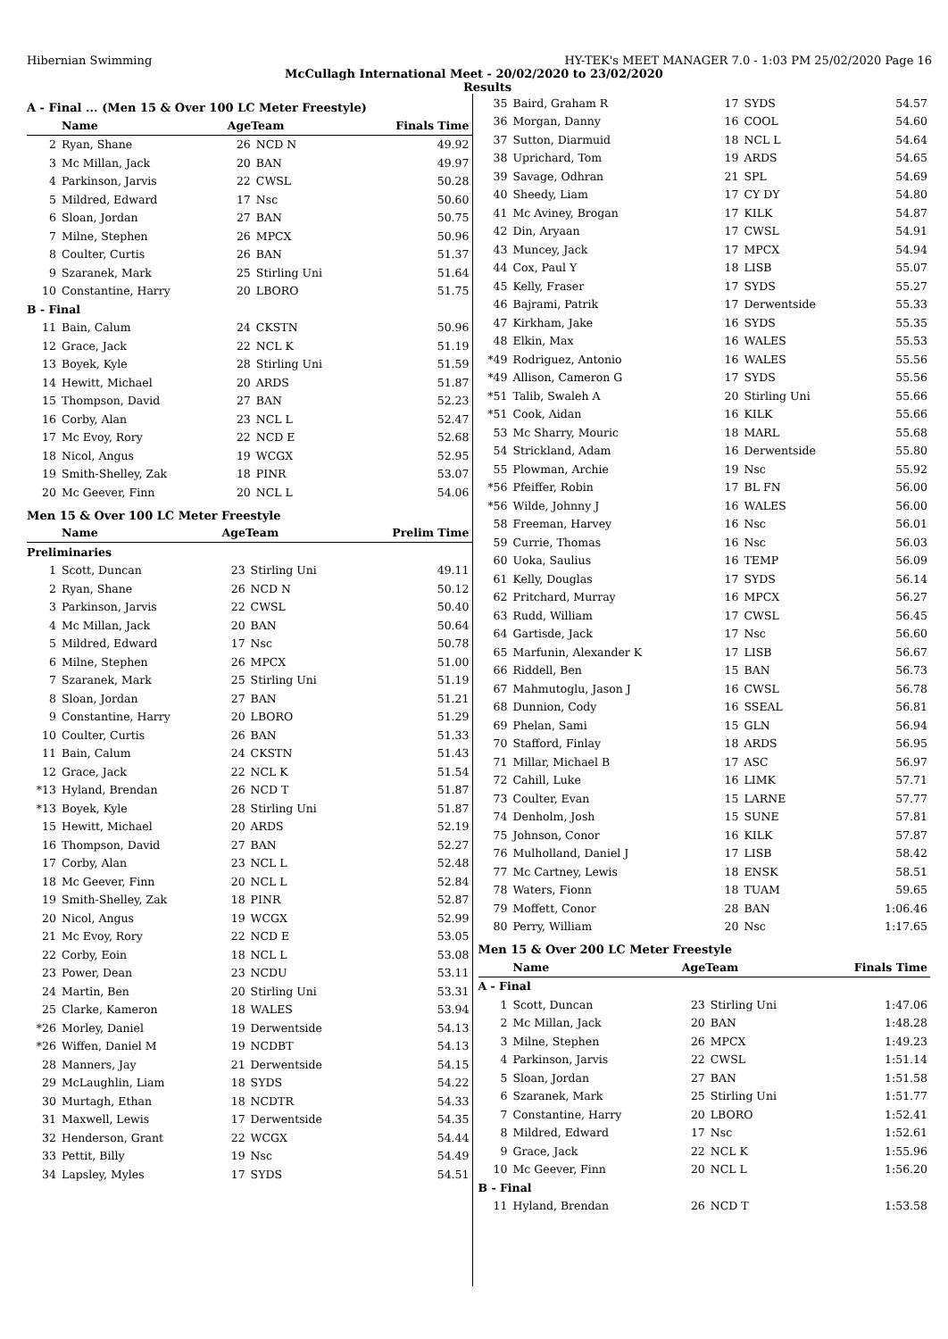Hibernian Swimming HY-TEK's MEET MANAGER 7.0 - 1:03 PM 25/02/2020 Page 16
McCullagh International Meet - 20/02/2020 to 23/02/2020
Results
A - Final ... (Men 15 & Over 100 LC Meter Freestyle)
| | Name | AgeTeam | | Finals Time |
| --- | --- | --- | --- | --- |
| 2 | Ryan, Shane | 26 | NCD N | 49.92 |
| 3 | Mc Millan, Jack | 20 | BAN | 49.97 |
| 4 | Parkinson, Jarvis | 22 | CWSL | 50.28 |
| 5 | Mildred, Edward | 17 | Nsc | 50.60 |
| 6 | Sloan, Jordan | 27 | BAN | 50.75 |
| 7 | Milne, Stephen | 26 | MPCX | 50.96 |
| 8 | Coulter, Curtis | 26 | BAN | 51.37 |
| 9 | Szaranek, Mark | 25 | Stirling Uni | 51.64 |
| 10 | Constantine, Harry | 20 | LBORO | 51.75 |
| B - Final | | | | |
| 11 | Bain, Calum | 24 | CKSTN | 50.96 |
| 12 | Grace, Jack | 22 | NCL K | 51.19 |
| 13 | Boyek, Kyle | 28 | Stirling Uni | 51.59 |
| 14 | Hewitt, Michael | 20 | ARDS | 51.87 |
| 15 | Thompson, David | 27 | BAN | 52.23 |
| 16 | Corby, Alan | 23 | NCL L | 52.47 |
| 17 | Mc Evoy, Rory | 22 | NCD E | 52.68 |
| 18 | Nicol, Angus | 19 | WCGX | 52.95 |
| 19 | Smith-Shelley, Zak | 18 | PINR | 53.07 |
| 20 | Mc Geever, Finn | 20 | NCL L | 54.06 |
Men 15 & Over 100 LC Meter Freestyle
| | Name | AgeTeam | | Prelim Time |
| --- | --- | --- | --- | --- |
| Preliminaries | | | | |
| 1 | Scott, Duncan | 23 | Stirling Uni | 49.11 |
| 2 | Ryan, Shane | 26 | NCD N | 50.12 |
| 3 | Parkinson, Jarvis | 22 | CWSL | 50.40 |
| 4 | Mc Millan, Jack | 20 | BAN | 50.64 |
| 5 | Mildred, Edward | 17 | Nsc | 50.78 |
| 6 | Milne, Stephen | 26 | MPCX | 51.00 |
| 7 | Szaranek, Mark | 25 | Stirling Uni | 51.19 |
| 8 | Sloan, Jordan | 27 | BAN | 51.21 |
| 9 | Constantine, Harry | 20 | LBORO | 51.29 |
| 10 | Coulter, Curtis | 26 | BAN | 51.33 |
| 11 | Bain, Calum | 24 | CKSTN | 51.43 |
| 12 | Grace, Jack | 22 | NCL K | 51.54 |
| *13 | Hyland, Brendan | 26 | NCD T | 51.87 |
| *13 | Boyek, Kyle | 28 | Stirling Uni | 51.87 |
| 15 | Hewitt, Michael | 20 | ARDS | 52.19 |
| 16 | Thompson, David | 27 | BAN | 52.27 |
| 17 | Corby, Alan | 23 | NCL L | 52.48 |
| 18 | Mc Geever, Finn | 20 | NCL L | 52.84 |
| 19 | Smith-Shelley, Zak | 18 | PINR | 52.87 |
| 20 | Nicol, Angus | 19 | WCGX | 52.99 |
| 21 | Mc Evoy, Rory | 22 | NCD E | 53.05 |
| 22 | Corby, Eoin | 18 | NCL L | 53.08 |
| 23 | Power, Dean | 23 | NCDU | 53.11 |
| 24 | Martin, Ben | 20 | Stirling Uni | 53.31 |
| 25 | Clarke, Kameron | 18 | WALES | 53.94 |
| *26 | Morley, Daniel | 19 | Derwentside | 54.13 |
| *26 | Wiffen, Daniel M | 19 | NCDBT | 54.13 |
| 28 | Manners, Jay | 21 | Derwentside | 54.15 |
| 29 | McLaughlin, Liam | 18 | SYDS | 54.22 |
| 30 | Murtagh, Ethan | 18 | NCDTR | 54.33 |
| 31 | Maxwell, Lewis | 17 | Derwentside | 54.35 |
| 32 | Henderson, Grant | 22 | WCGX | 54.44 |
| 33 | Pettit, Billy | 19 | Nsc | 54.49 |
| 34 | Lapsley, Myles | 17 | SYDS | 54.51 |
| 35 | Baird, Graham R | 17 | SYDS | 54.57 |
| 36 | Morgan, Danny | 16 | COOL | 54.60 |
| 37 | Sutton, Diarmuid | 18 | NCL L | 54.64 |
| 38 | Uprichard, Tom | 19 | ARDS | 54.65 |
| 39 | Savage, Odhran | 21 | SPL | 54.69 |
| 40 | Sheedy, Liam | 17 | CY DY | 54.80 |
| 41 | Mc Aviney, Brogan | 17 | KILK | 54.87 |
| 42 | Din, Aryaan | 17 | CWSL | 54.91 |
| 43 | Muncey, Jack | 17 | MPCX | 54.94 |
| 44 | Cox, Paul Y | 18 | LISB | 55.07 |
| 45 | Kelly, Fraser | 17 | SYDS | 55.27 |
| 46 | Bajrami, Patrik | 17 | Derwentside | 55.33 |
| 47 | Kirkham, Jake | 16 | SYDS | 55.35 |
| 48 | Elkin, Max | 16 | WALES | 55.53 |
| *49 | Rodriguez, Antonio | 16 | WALES | 55.56 |
| *49 | Allison, Cameron G | 17 | SYDS | 55.56 |
| *51 | Talib, Swaleh A | 20 | Stirling Uni | 55.66 |
| *51 | Cook, Aidan | 16 | KILK | 55.66 |
| 53 | Mc Sharry, Mouric | 18 | MARL | 55.68 |
| 54 | Strickland, Adam | 16 | Derwentside | 55.80 |
| 55 | Plowman, Archie | 19 | Nsc | 55.92 |
| *56 | Pfeiffer, Robin | 17 | BL FN | 56.00 |
| *56 | Wilde, Johnny J | 16 | WALES | 56.00 |
| 58 | Freeman, Harvey | 16 | Nsc | 56.01 |
| 59 | Currie, Thomas | 16 | Nsc | 56.03 |
| 60 | Uoka, Saulius | 16 | TEMP | 56.09 |
| 61 | Kelly, Douglas | 17 | SYDS | 56.14 |
| 62 | Pritchard, Murray | 16 | MPCX | 56.27 |
| 63 | Rudd, William | 17 | CWSL | 56.45 |
| 64 | Gartisde, Jack | 17 | Nsc | 56.60 |
| 65 | Marfunin, Alexander K | 17 | LISB | 56.67 |
| 66 | Riddell, Ben | 15 | BAN | 56.73 |
| 67 | Mahmutoglu, Jason J | 16 | CWSL | 56.78 |
| 68 | Dunnion, Cody | 16 | SSEAL | 56.81 |
| 69 | Phelan, Sami | 15 | GLN | 56.94 |
| 70 | Stafford, Finlay | 18 | ARDS | 56.95 |
| 71 | Millar, Michael B | 17 | ASC | 56.97 |
| 72 | Cahill, Luke | 16 | LIMK | 57.71 |
| 73 | Coulter, Evan | 15 | LARNE | 57.77 |
| 74 | Denholm, Josh | 15 | SUNE | 57.81 |
| 75 | Johnson, Conor | 16 | KILK | 57.87 |
| 76 | Mulholland, Daniel J | 17 | LISB | 58.42 |
| 77 | Mc Cartney, Lewis | 18 | ENSK | 58.51 |
| 78 | Waters, Fionn | 18 | TUAM | 59.65 |
| 79 | Moffett, Conor | 28 | BAN | 1:06.46 |
| 80 | Perry, William | 20 | Nsc | 1:17.65 |
Men 15 & Over 200 LC Meter Freestyle
| | Name | AgeTeam | | Finals Time |
| --- | --- | --- | --- | --- |
| A - Final | | | | |
| 1 | Scott, Duncan | 23 | Stirling Uni | 1:47.06 |
| 2 | Mc Millan, Jack | 20 | BAN | 1:48.28 |
| 3 | Milne, Stephen | 26 | MPCX | 1:49.23 |
| 4 | Parkinson, Jarvis | 22 | CWSL | 1:51.14 |
| 5 | Sloan, Jordan | 27 | BAN | 1:51.58 |
| 6 | Szaranek, Mark | 25 | Stirling Uni | 1:51.77 |
| 7 | Constantine, Harry | 20 | LBORO | 1:52.41 |
| 8 | Mildred, Edward | 17 | Nsc | 1:52.61 |
| 9 | Grace, Jack | 22 | NCL K | 1:55.96 |
| 10 | Mc Geever, Finn | 20 | NCL L | 1:56.20 |
| B - Final | | | | |
| 11 | Hyland, Brendan | 26 | NCD T | 1:53.58 |